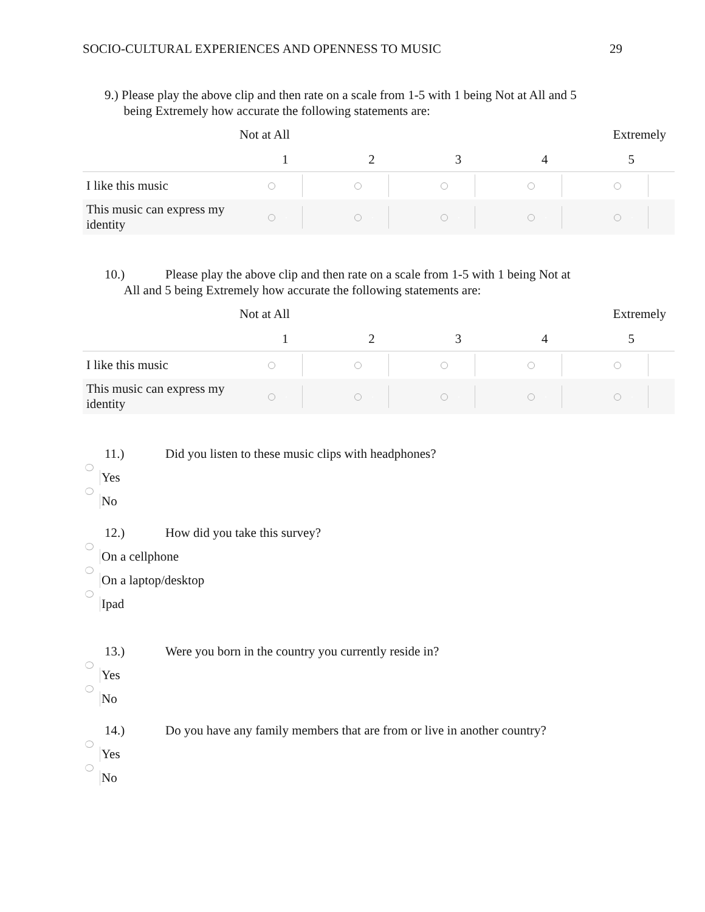SOCIO-CULTURAL EXPERIENCES AND OPENNESS TO MUSIC 29
9.) Please play the above clip and then rate on a scale from 1-5 with 1 being Not at All and 5
being Extremely how accurate the following statements are:
Not at All Extremely
| | 1 | 2 | 3 | 4 | 5 |
| --- | --- | --- | --- | --- | --- |
| I like this music | | | | | |
| This music can express my identity | | | | | |
10.) Please play the above clip and then rate on a scale from 1-5 with 1 being Not at
All and 5 being Extremely how accurate the following statements are:
Not at All Extremely
| | 1 | 2 | 3 | 4 | 5 |
| --- | --- | --- | --- | --- | --- |
| I like this music | | | | | |
| This music can express my identity | | | | | |
11.) Did you listen to these music clips with headphones?
Yes
No
12.) How did you take this survey?
On a cellphone
On a laptop/desktop
Ipad
13.) Were you born in the country you currently reside in?
Yes
No
14.) Do you have any family members that are from or live in another country?
Yes
No